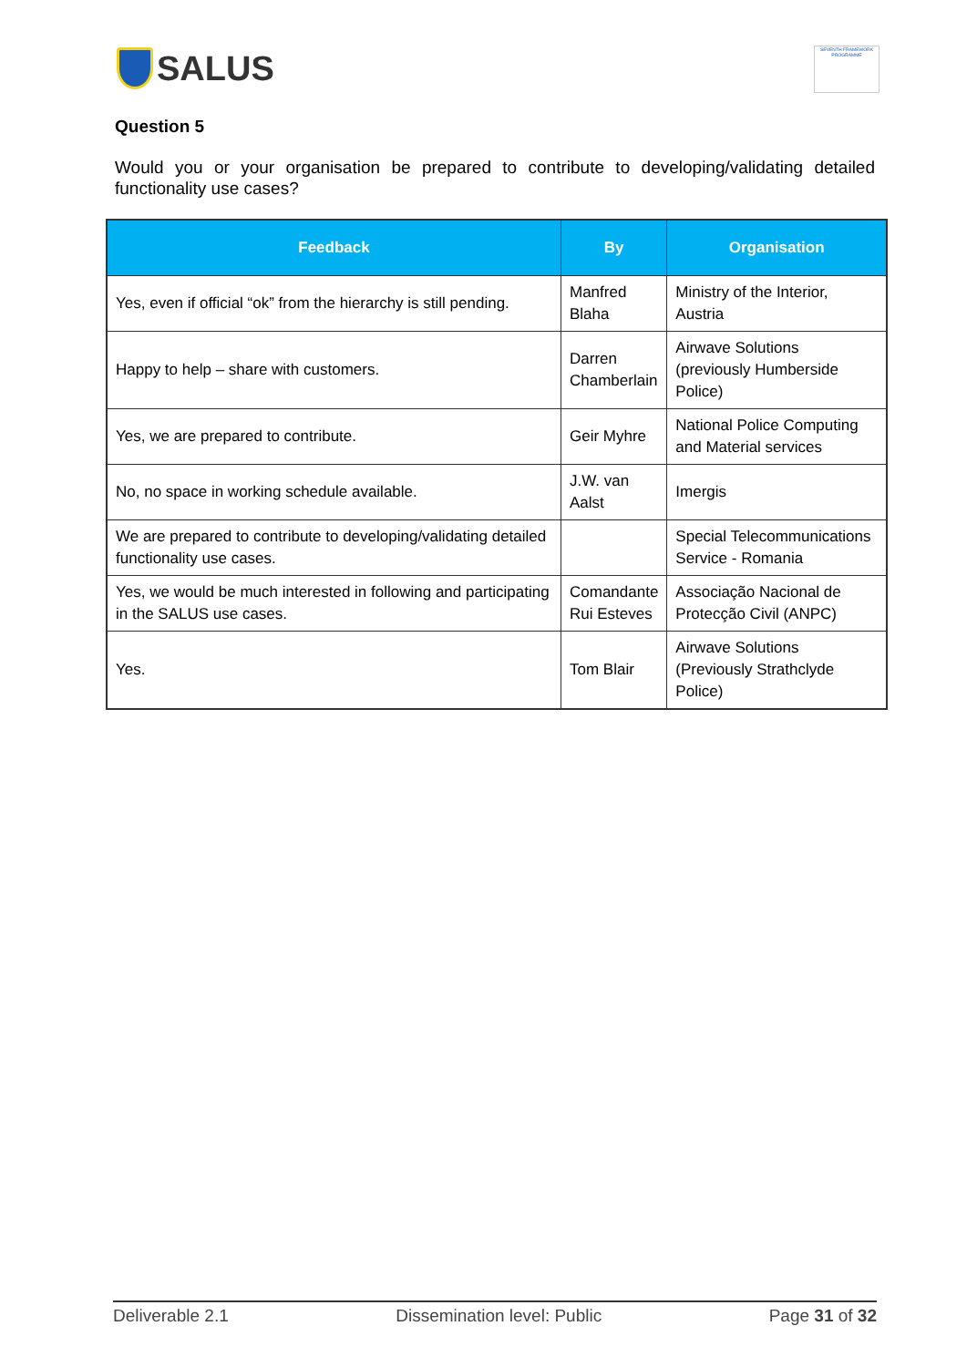SALUS
SEVENTH FRAMEWORK PROGRAMME
Question 5
Would you or your organisation be prepared to contribute to developing/validating detailed functionality use cases?
| Feedback | By | Organisation |
| --- | --- | --- |
| Yes, even if official “ok” from the hierarchy is still pending. | Manfred Blaha | Ministry of the Interior, Austria |
| Happy to help – share with customers. | Darren Chamberlain | Airwave Solutions (previously Humberside Police) |
| Yes, we are prepared to contribute. | Geir Myhre | National Police Computing and Material services |
| No, no space in working schedule available. | J.W. van Aalst | Imergis |
| We are prepared to contribute to developing/validating detailed functionality use cases. | | Special Telecommunications Service - Romania |
| Yes, we would be much interested in following and participating in the SALUS use cases. | Comandante Rui Esteves | Associação Nacional de Protecção Civil (ANPC) |
| Yes. | Tom Blair | Airwave Solutions (Previously Strathclyde Police) |
Deliverable 2.1 Dissemination level: Public Page 31 of 32